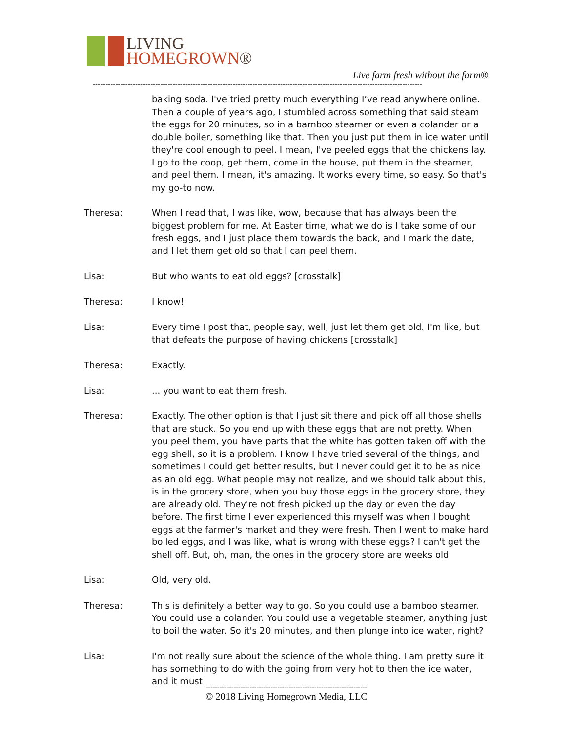LIVING
HOMEGROWN®
Live farm fresh without the farm®
------------------------------------------------------------------------------------------------------------------------------------
baking soda. I've tried pretty much everything I’ve read anywhere online. Then a couple of years ago, I stumbled across something that said steam the eggs for 20 minutes, so in a bamboo steamer or even a colander or a double boiler, something like that. Then you just put them in ice water until they're cool enough to peel. I mean, I've peeled eggs that the chickens lay. I go to the coop, get them, come in the house, put them in the steamer, and peel them. I mean, it's amazing. It works every time, so easy. So that's my go-to now.
Theresa: When I read that, I was like, wow, because that has always been the biggest problem for me. At Easter time, what we do is I take some of our fresh eggs, and I just place them towards the back, and I mark the date, and I let them get old so that I can peel them.
Lisa: But who wants to eat old eggs? [crosstalk]
Theresa: I know!
Lisa: Every time I post that, people say, well, just let them get old. I'm like, but that defeats the purpose of having chickens [crosstalk]
Theresa: Exactly.
Lisa: ... you want to eat them fresh.
Theresa: Exactly. The other option is that I just sit there and pick off all those shells that are stuck. So you end up with these eggs that are not pretty. When you peel them, you have parts that the white has gotten taken off with the egg shell, so it is a problem. I know I have tried several of the things, and sometimes I could get better results, but I never could get it to be as nice as an old egg. What people may not realize, and we should talk about this, is in the grocery store, when you buy those eggs in the grocery store, they are already old. They're not fresh picked up the day or even the day before. The first time I ever experienced this myself was when I bought eggs at the farmer's market and they were fresh. Then I went to make hard boiled eggs, and I was like, what is wrong with these eggs? I can't get the shell off. But, oh, man, the ones in the grocery store are weeks old.
Lisa: Old, very old.
Theresa: This is definitely a better way to go. So you could use a bamboo steamer. You could use a colander. You could use a vegetable steamer, anything just to boil the water. So it's 20 minutes, and then plunge into ice water, right?
Lisa: I'm not really sure about the science of the whole thing. I am pretty sure it has something to do with the going from very hot to then the ice water, and it must
----------------------------------------------------------------------
© 2018 Living Homegrown Media, LLC